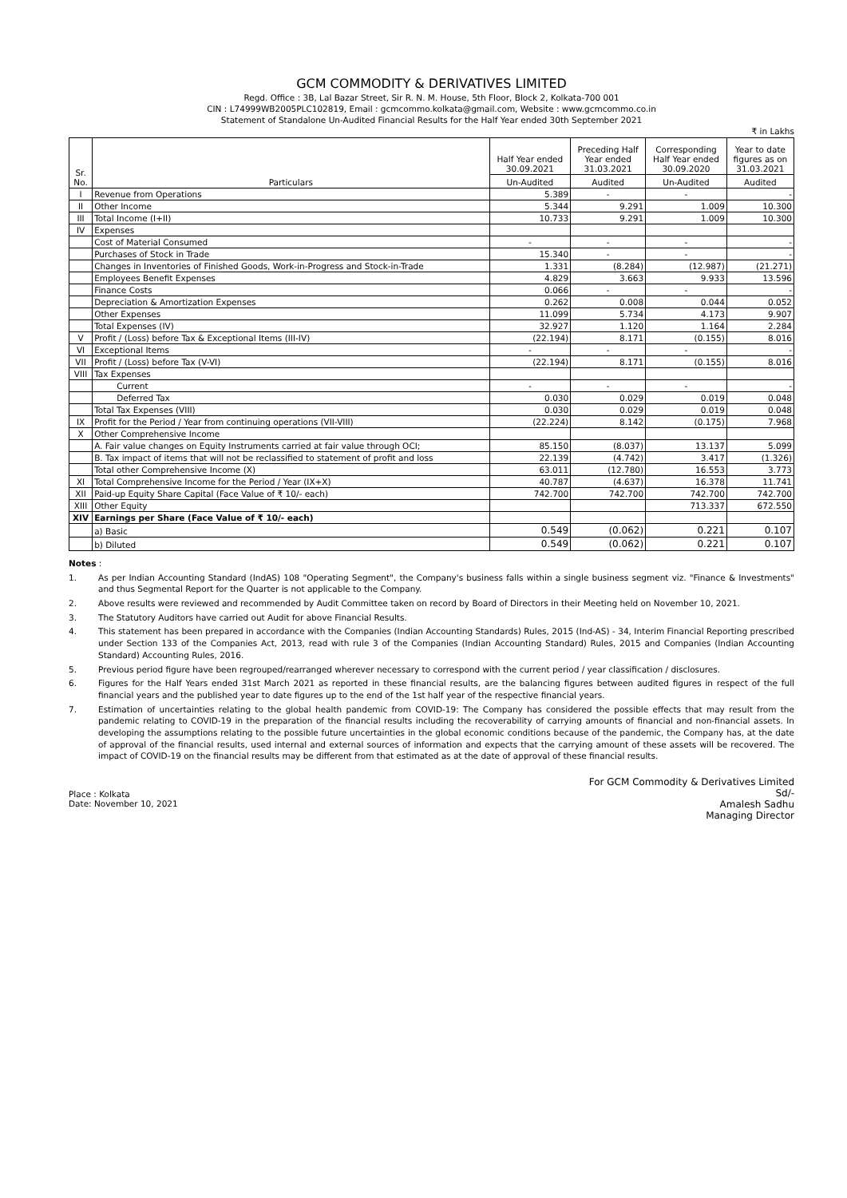GCM COMMODITY & DERIVATIVES LIMITED
Regd. Office : 3B, Lal Bazar Street, Sir R. N. M. House, 5th Floor, Block 2, Kolkata-700 001
CIN : L74999WB2005PLC102819, Email : gcmcommo.kolkata@gmail.com, Website : www.gcmcommo.co.in
Statement of Standalone Un-Audited Financial Results for the Half Year ended 30th September 2021
₹ in Lakhs
| Sr. No. | Particulars | Half Year ended 30.09.2021 | Preceding Half Year ended 31.03.2021 | Corresponding Half Year ended 30.09.2020 | Year to date figures as on 31.03.2021 |
| --- | --- | --- | --- | --- | --- |
| | | Un-Audited | Audited | Un-Audited | Audited |
| I | Revenue from Operations | 5.389 | - | - | - |
| II | Other Income | 5.344 | 9.291 | 1.009 | 10.300 |
| III | Total Income (I+II) | 10.733 | 9.291 | 1.009 | 10.300 |
| IV | Expenses | | | | |
| | Cost of Material Consumed | - | - | - | - |
| | Purchases of Stock in Trade | 15.340 | - | - | - |
| | Changes in Inventories of Finished Goods, Work-in-Progress and Stock-in-Trade | 1.331 | (8.284) | (12.987) | (21.271) |
| | Employees Benefit Expenses | 4.829 | 3.663 | 9.933 | 13.596 |
| | Finance Costs | 0.066 | - | - | - |
| | Depreciation & Amortization Expenses | 0.262 | 0.008 | 0.044 | 0.052 |
| | Other Expenses | 11.099 | 5.734 | 4.173 | 9.907 |
| | Total Expenses (IV) | 32.927 | 1.120 | 1.164 | 2.284 |
| V | Profit / (Loss) before Tax & Exceptional Items (III-IV) | (22.194) | 8.171 | (0.155) | 8.016 |
| VI | Exceptional Items | - | - | - | - |
| VII | Profit / (Loss) before Tax (V-VI) | (22.194) | 8.171 | (0.155) | 8.016 |
| VIII | Tax Expenses | | | | |
| | Current | - | - | - | - |
| | Deferred Tax | 0.030 | 0.029 | 0.019 | 0.048 |
| | Total Tax Expenses (VIII) | 0.030 | 0.029 | 0.019 | 0.048 |
| IX | Profit for the Period / Year from continuing operations (VII-VIII) | (22.224) | 8.142 | (0.175) | 7.968 |
| X | Other Comprehensive Income | | | | |
| | A. Fair value changes on Equity Instruments carried at fair value through OCI; | 85.150 | (8.037) | 13.137 | 5.099 |
| | B. Tax impact of items that will not be reclassified to statement of profit and loss | 22.139 | (4.742) | 3.417 | (1.326) |
| | Total other Comprehensive Income (X) | 63.011 | (12.780) | 16.553 | 3.773 |
| XI | Total Comprehensive Income for the Period / Year (IX+X) | 40.787 | (4.637) | 16.378 | 11.741 |
| XII | Paid-up Equity Share Capital (Face Value of ₹ 10/- each) | 742.700 | 742.700 | 742.700 | 742.700 |
| XIII | Other Equity | | | 713.337 | 672.550 |
| XIV | Earnings per Share (Face Value of ₹ 10/- each) | | | | |
| | a) Basic | 0.549 | (0.062) | 0.221 | 0.107 |
| | b) Diluted | 0.549 | (0.062) | 0.221 | 0.107 |
Notes :
1. As per Indian Accounting Standard (IndAS) 108 "Operating Segment", the Company's business falls within a single business segment viz. "Finance & Investments" and thus Segmental Report for the Quarter is not applicable to the Company.
2. Above results were reviewed and recommended by Audit Committee taken on record by Board of Directors in their Meeting held on November 10, 2021.
3. The Statutory Auditors have carried out Audit for above Financial Results.
4. This statement has been prepared in accordance with the Companies (Indian Accounting Standards) Rules, 2015 (Ind-AS) - 34, Interim Financial Reporting prescribed under Section 133 of the Companies Act, 2013, read with rule 3 of the Companies (Indian Accounting Standard) Rules, 2015 and Companies (Indian Accounting Standard) Accounting Rules, 2016.
5. Previous period figure have been regrouped/rearranged wherever necessary to correspond with the current period / year classification / disclosures.
6. Figures for the Half Years ended 31st March 2021 as reported in these financial results, are the balancing figures between audited figures in respect of the full financial years and the published year to date figures up to the end of the 1st half year of the respective financial years.
7. Estimation of uncertainties relating to the global health pandemic from COVID-19: The Company has considered the possible effects that may result from the pandemic relating to COVID-19 in the preparation of the financial results including the recoverability of carrying amounts of financial and non-financial assets. In developing the assumptions relating to the possible future uncertainties in the global economic conditions because of the pandemic, the Company has, at the date of approval of the financial results, used internal and external sources of information and expects that the carrying amount of these assets will be recovered. The impact of COVID-19 on the financial results may be different from that estimated as at the date of approval of these financial results.
Place : Kolkata
Date: November 10, 2021
For GCM Commodity & Derivatives Limited
Sd/-
Amalesh Sadhu
Managing Director